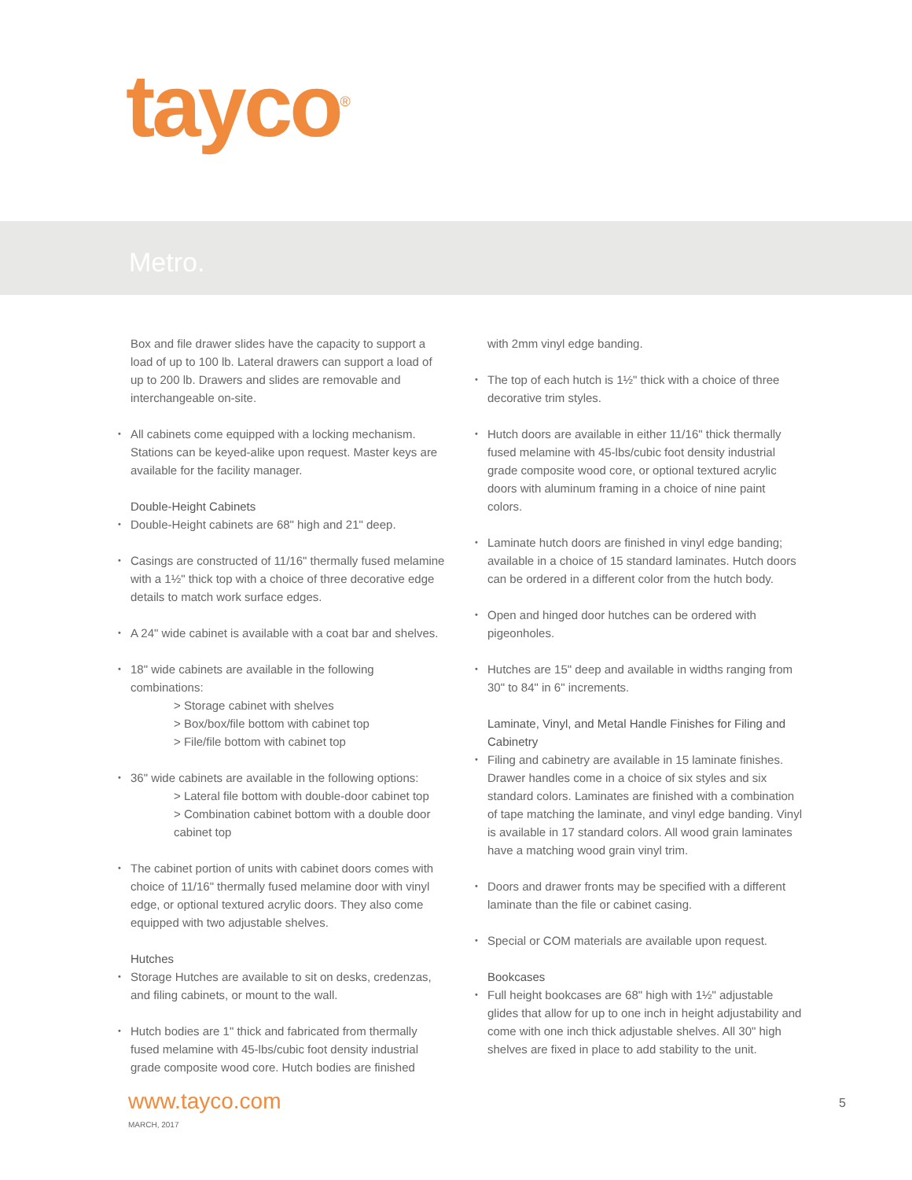tayco<sup>®</sup>
Metro.
Box and file drawer slides have the capacity to support a load of up to 100 lb. Lateral drawers can support a load of up to 200 lb. Drawers and slides are removable and interchangeable on-site.
• All cabinets come equipped with a locking mechanism. Stations can be keyed-alike upon request. Master keys are available for the facility manager.
Double-Height Cabinets
• Double-Height cabinets are 68" high and 21" deep.
• Casings are constructed of 11/16" thermally fused melamine with a 1½" thick top with a choice of three decorative edge details to match work surface edges.
• A 24" wide cabinet is available with a coat bar and shelves.
• 18" wide cabinets are available in the following combinations:
> Storage cabinet with shelves
> Box/box/file bottom with cabinet top
> File/file bottom with cabinet top
• 36" wide cabinets are available in the following options:
> Lateral file bottom with double-door cabinet top
> Combination cabinet bottom with a double door cabinet top
• The cabinet portion of units with cabinet doors comes with choice of 11/16" thermally fused melamine door with vinyl edge, or optional textured acrylic doors. They also come equipped with two adjustable shelves.
Hutches
• Storage Hutches are available to sit on desks, credenzas, and filing cabinets, or mount to the wall.
• Hutch bodies are 1" thick and fabricated from thermally fused melamine with 45-lbs/cubic foot density industrial grade composite wood core. Hutch bodies are finished
with 2mm vinyl edge banding.
• The top of each hutch is 1½" thick with a choice of three decorative trim styles.
• Hutch doors are available in either 11/16" thick thermally fused melamine with 45-lbs/cubic foot density industrial grade composite wood core, or optional textured acrylic doors with aluminum framing in a choice of nine paint colors.
• Laminate hutch doors are finished in vinyl edge banding; available in a choice of 15 standard laminates. Hutch doors can be ordered in a different color from the hutch body.
• Open and hinged door hutches can be ordered with pigeonholes.
• Hutches are 15" deep and available in widths ranging from 30" to 84" in 6" increments.
Laminate, Vinyl, and Metal Handle Finishes for Filing and Cabinetry
• Filing and cabinetry are available in 15 laminate finishes. Drawer handles come in a choice of six styles and six standard colors. Laminates are finished with a combination of tape matching the laminate, and vinyl edge banding. Vinyl is available in 17 standard colors. All wood grain laminates have a matching wood grain vinyl trim.
• Doors and drawer fronts may be specified with a different laminate than the file or cabinet casing.
• Special or COM materials are available upon request.
Bookcases
• Full height bookcases are 68" high with 1½" adjustable glides that allow for up to one inch in height adjustability and come with one inch thick adjustable shelves. All 30" high shelves are fixed in place to add stability to the unit.
www.tayco.com
MARCH, 2017
5